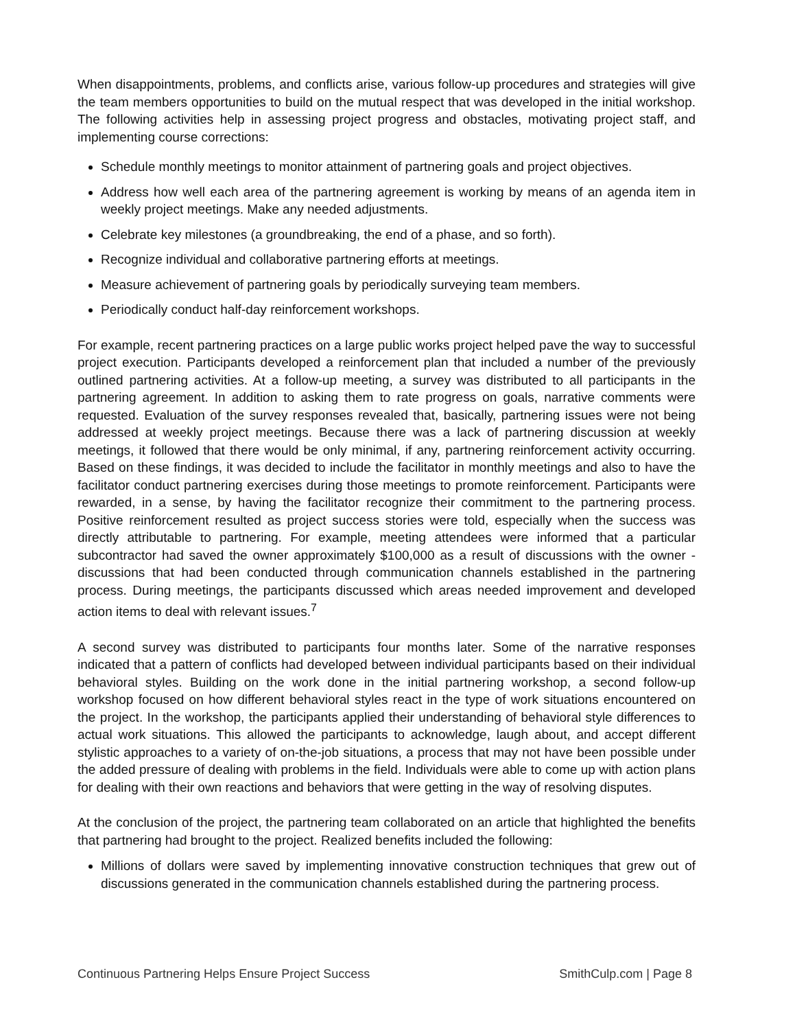When disappointments, problems, and conflicts arise, various follow-up procedures and strategies will give the team members opportunities to build on the mutual respect that was developed in the initial workshop. The following activities help in assessing project progress and obstacles, motivating project staff, and implementing course corrections:
Schedule monthly meetings to monitor attainment of partnering goals and project objectives.
Address how well each area of the partnering agreement is working by means of an agenda item in weekly project meetings. Make any needed adjustments.
Celebrate key milestones (a groundbreaking, the end of a phase, and so forth).
Recognize individual and collaborative partnering efforts at meetings.
Measure achievement of partnering goals by periodically surveying team members.
Periodically conduct half-day reinforcement workshops.
For example, recent partnering practices on a large public works project helped pave the way to successful project execution. Participants developed a reinforcement plan that included a number of the previously outlined partnering activities. At a follow-up meeting, a survey was distributed to all participants in the partnering agreement. In addition to asking them to rate progress on goals, narrative comments were requested. Evaluation of the survey responses revealed that, basically, partnering issues were not being addressed at weekly project meetings. Because there was a lack of partnering discussion at weekly meetings, it followed that there would be only minimal, if any, partnering reinforcement activity occurring. Based on these findings, it was decided to include the facilitator in monthly meetings and also to have the facilitator conduct partnering exercises during those meetings to promote reinforcement. Participants were rewarded, in a sense, by having the facilitator recognize their commitment to the partnering process. Positive reinforcement resulted as project success stories were told, especially when the success was directly attributable to partnering. For example, meeting attendees were informed that a particular subcontractor had saved the owner approximately $100,000 as a result of discussions with the owner - discussions that had been conducted through communication channels established in the partnering process. During meetings, the participants discussed which areas needed improvement and developed action items to deal with relevant issues.<sup>7</sup>
A second survey was distributed to participants four months later. Some of the narrative responses indicated that a pattern of conflicts had developed between individual participants based on their individual behavioral styles. Building on the work done in the initial partnering workshop, a second follow-up workshop focused on how different behavioral styles react in the type of work situations encountered on the project. In the workshop, the participants applied their understanding of behavioral style differences to actual work situations. This allowed the participants to acknowledge, laugh about, and accept different stylistic approaches to a variety of on-the-job situations, a process that may not have been possible under the added pressure of dealing with problems in the field. Individuals were able to come up with action plans for dealing with their own reactions and behaviors that were getting in the way of resolving disputes.
At the conclusion of the project, the partnering team collaborated on an article that highlighted the benefits that partnering had brought to the project. Realized benefits included the following:
Millions of dollars were saved by implementing innovative construction techniques that grew out of discussions generated in the communication channels established during the partnering process.
Continuous Partnering Helps Ensure Project Success SmithCulp.com | Page 8